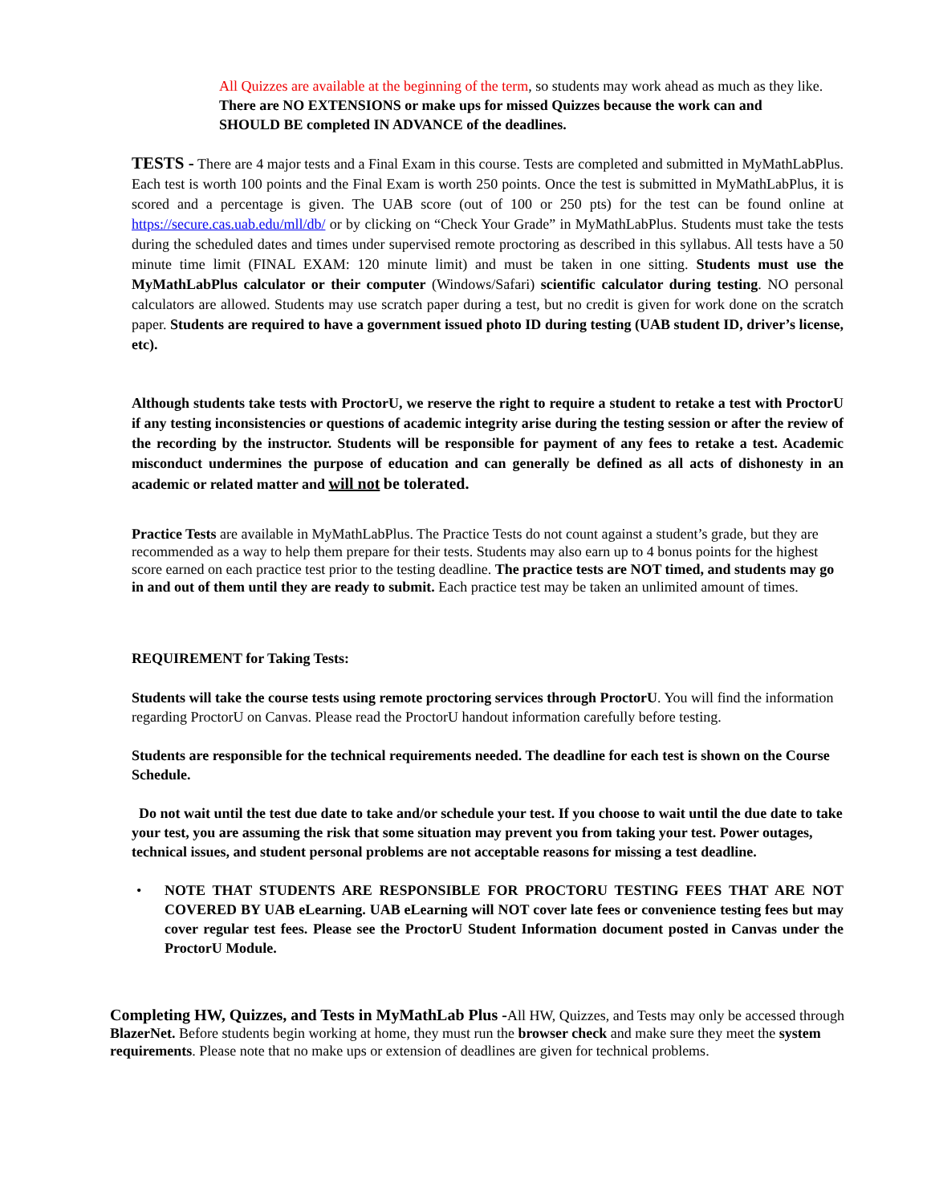All Quizzes are available at the beginning of the term, so students may work ahead as much as they like. There are NO EXTENSIONS or make ups for missed Quizzes because the work can and SHOULD BE completed IN ADVANCE of the deadlines.
TESTS - There are 4 major tests and a Final Exam in this course. Tests are completed and submitted in MyMathLabPlus. Each test is worth 100 points and the Final Exam is worth 250 points. Once the test is submitted in MyMathLabPlus, it is scored and a percentage is given. The UAB score (out of 100 or 250 pts) for the test can be found online at https://secure.cas.uab.edu/mll/db/ or by clicking on “Check Your Grade” in MyMathLabPlus. Students must take the tests during the scheduled dates and times under supervised remote proctoring as described in this syllabus. All tests have a 50 minute time limit (FINAL EXAM: 120 minute limit) and must be taken in one sitting. Students must use the MyMathLabPlus calculator or their computer (Windows/Safari) scientific calculator during testing. NO personal calculators are allowed. Students may use scratch paper during a test, but no credit is given for work done on the scratch paper. Students are required to have a government issued photo ID during testing (UAB student ID, driver’s license, etc).
Although students take tests with ProctorU, we reserve the right to require a student to retake a test with ProctorU if any testing inconsistencies or questions of academic integrity arise during the testing session or after the review of the recording by the instructor. Students will be responsible for payment of any fees to retake a test. Academic misconduct undermines the purpose of education and can generally be defined as all acts of dishonesty in an academic or related matter and will not be tolerated.
Practice Tests are available in MyMathLabPlus. The Practice Tests do not count against a student’s grade, but they are recommended as a way to help them prepare for their tests. Students may also earn up to 4 bonus points for the highest score earned on each practice test prior to the testing deadline. The practice tests are NOT timed, and students may go in and out of them until they are ready to submit. Each practice test may be taken an unlimited amount of times.
REQUIREMENT for Taking Tests:
Students will take the course tests using remote proctoring services through ProctorU. You will find the information regarding ProctorU on Canvas. Please read the ProctorU handout information carefully before testing.
Students are responsible for the technical requirements needed. The deadline for each test is shown on the Course Schedule.
Do not wait until the test due date to take and/or schedule your test. If you choose to wait until the due date to take your test, you are assuming the risk that some situation may prevent you from taking your test. Power outages, technical issues, and student personal problems are not acceptable reasons for missing a test deadline.
•
NOTE THAT STUDENTS ARE RESPONSIBLE FOR PROCTORU TESTING FEES THAT ARE NOT COVERED BY UAB eLearning. UAB eLearning will NOT cover late fees or convenience testing fees but may cover regular test fees. Please see the ProctorU Student Information document posted in Canvas under the ProctorU Module.
Completing HW, Quizzes, and Tests in MyMathLab Plus -All HW, Quizzes, and Tests may only be accessed through BlazerNet. Before students begin working at home, they must run the browser check and make sure they meet the system requirements. Please note that no make ups or extension of deadlines are given for technical problems.